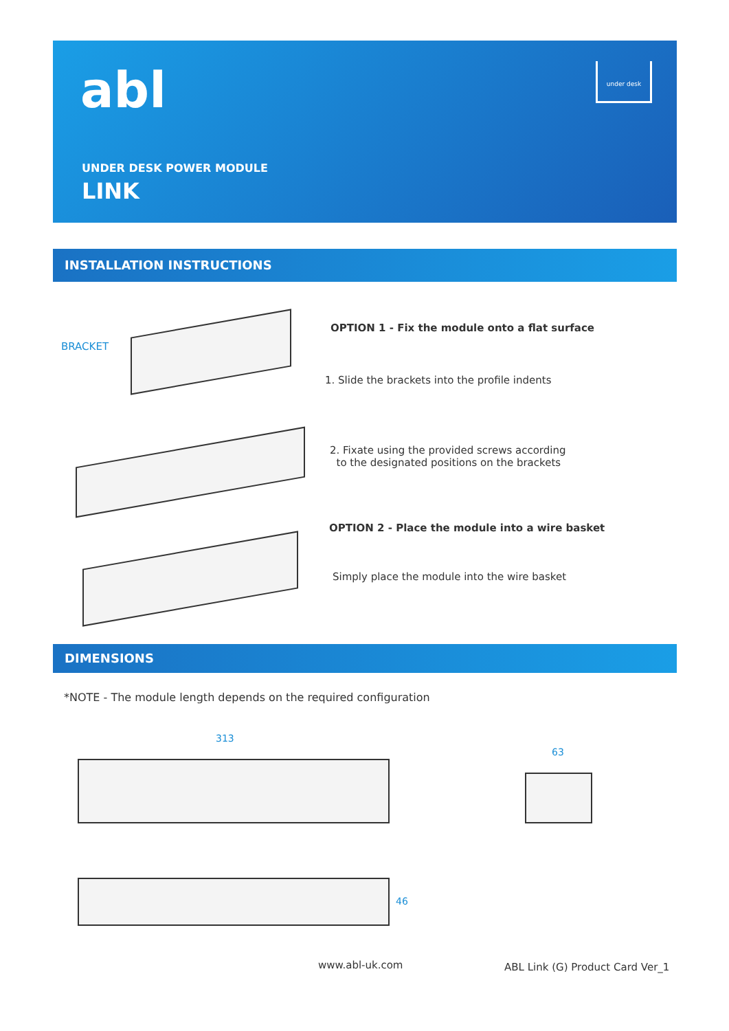abl under desk
UNDER DESK POWER MODULE
LINK
INSTALLATION INSTRUCTIONS
BRACKET
OPTION 1 - Fix the module onto a flat surface
1. Slide the brackets into the profile indents
2. Fixate using the provided screws according
to the designated positions on the brackets
OPTION 2 - Place the module into a wire basket
Simply place the module into the wire basket
DIMENSIONS
*NOTE - The module length depends on the required configuration
313
63
46
www.abl-uk.com
ABL Link (G) Product Card Ver_1